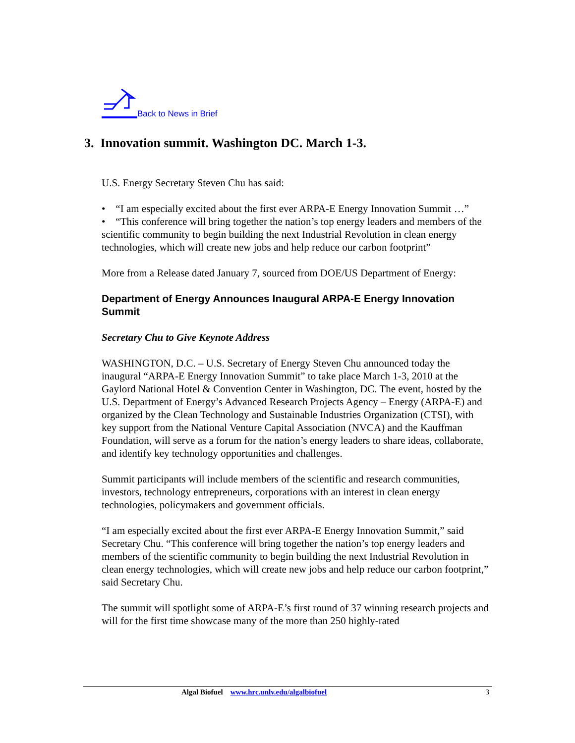Back to News in Brief
3. Innovation summit. Washington DC. March 1-3.
U.S. Energy Secretary Steven Chu has said:
• “I am especially excited about the first ever ARPA-E Energy Innovation Summit …”
• “This conference will bring together the nation’s top energy leaders and members of the scientific community to begin building the next Industrial Revolution in clean energy technologies, which will create new jobs and help reduce our carbon footprint”
More from a Release dated January 7, sourced from DOE/US Department of Energy:
Department of Energy Announces Inaugural ARPA-E Energy Innovation Summit
Secretary Chu to Give Keynote Address
WASHINGTON, D.C. – U.S. Secretary of Energy Steven Chu announced today the inaugural “ARPA-E Energy Innovation Summit” to take place March 1-3, 2010 at the Gaylord National Hotel & Convention Center in Washington, DC. The event, hosted by the U.S. Department of Energy’s Advanced Research Projects Agency – Energy (ARPA-E) and organized by the Clean Technology and Sustainable Industries Organization (CTSI), with key support from the National Venture Capital Association (NVCA) and the Kauffman Foundation, will serve as a forum for the nation’s energy leaders to share ideas, collaborate, and identify key technology opportunities and challenges.
Summit participants will include members of the scientific and research communities, investors, technology entrepreneurs, corporations with an interest in clean energy technologies, policymakers and government officials.
“I am especially excited about the first ever ARPA-E Energy Innovation Summit,” said Secretary Chu. “This conference will bring together the nation’s top energy leaders and members of the scientific community to begin building the next Industrial Revolution in clean energy technologies, which will create new jobs and help reduce our carbon footprint,” said Secretary Chu.
The summit will spotlight some of ARPA-E’s first round of 37 winning research projects and will for the first time showcase many of the more than 250 highly-rated
Algal Biofuel www.hrc.unlv.edu/algalbiofuel 3